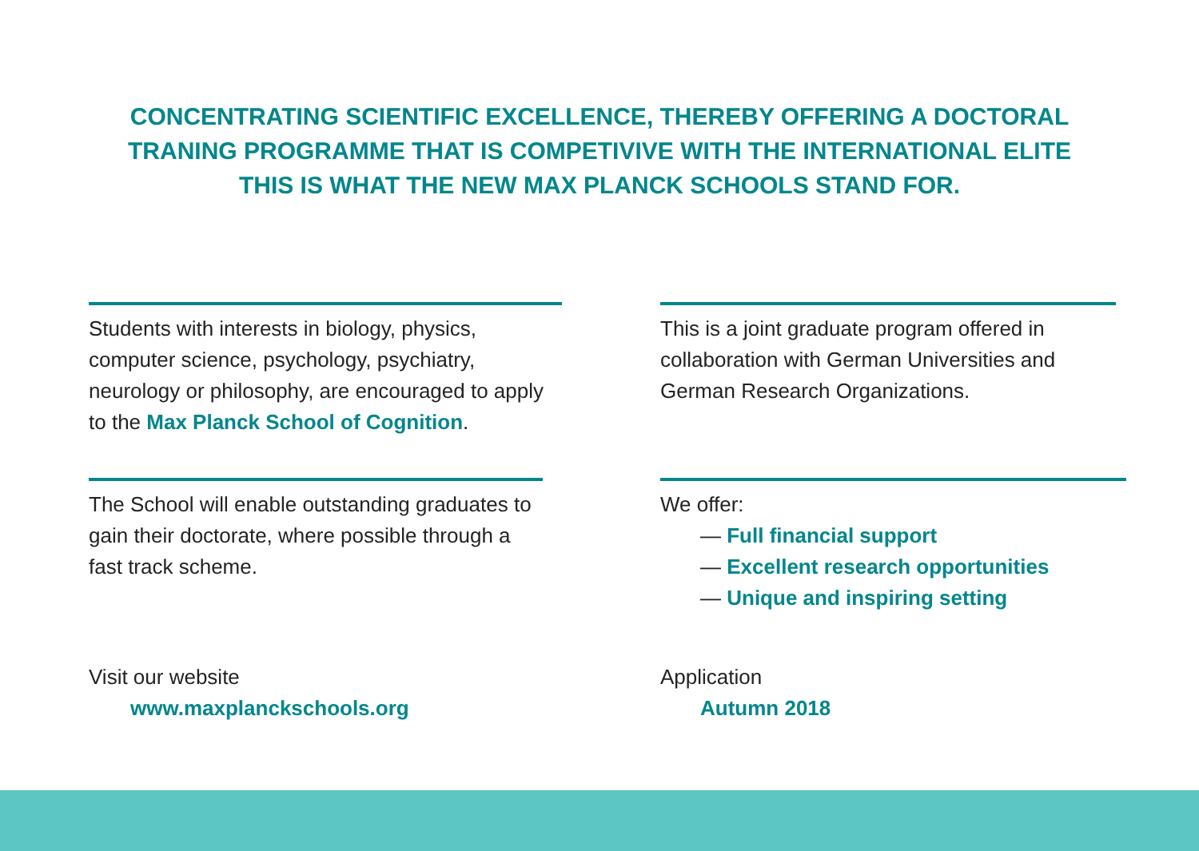CONCENTRATING SCIENTIFIC EXCELLENCE, THEREBY OFFERING A DOCTORAL
TRANING PROGRAMME THAT IS COMPETIVIVE WITH THE INTERNATIONAL ELITE
THIS IS WHAT THE NEW MAX PLANCK SCHOOLS STAND FOR.
Students with interests in biology, physics, computer science, psychology, psychiatry, neurology or philosophy, are encouraged to apply to the Max Planck School of Cognition.
This is a joint graduate program offered in collaboration with German Universities and German Research Organizations.
The School will enable outstanding graduates to gain their doctorate, where possible through a fast track scheme.
We offer:
— Full financial support
— Excellent research opportunities
— Unique and inspiring setting
Visit our website
www.maxplanckschools.org
Application
Autumn 2018